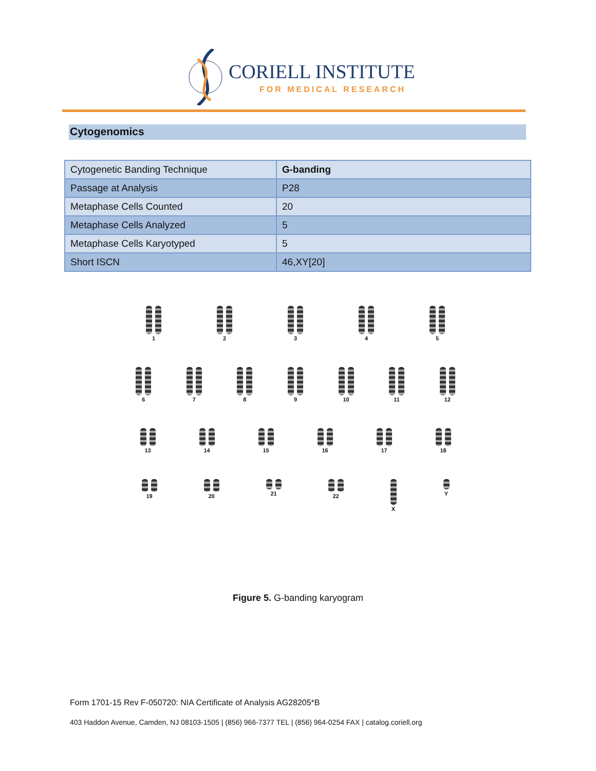CORIELL INSTITUTE
FOR MEDICAL RESEARCH
Cytogenomics
| Cytogenetic Banding Technique | G-banding |
| Passage at Analysis | P28 |
| Metaphase Cells Counted | 20 |
| Metaphase Cells Analyzed | 5 |
| Metaphase Cells Karyotyped | 5 |
| Short ISCN | 46,XY[20] |
1
2
3
4
5
6
7
8
9
10
11
12
13
14
15
16
17
18
19
20
21
22
X
Y
Figure 5. G-banding karyogram
Form 1701-15 Rev F-050720: NIA Certificate of Analysis AG28205*B
403 Haddon Avenue, Camden, NJ 08103-1505 | (856) 966-7377 TEL | (856) 964-0254 FAX | catalog.coriell.org